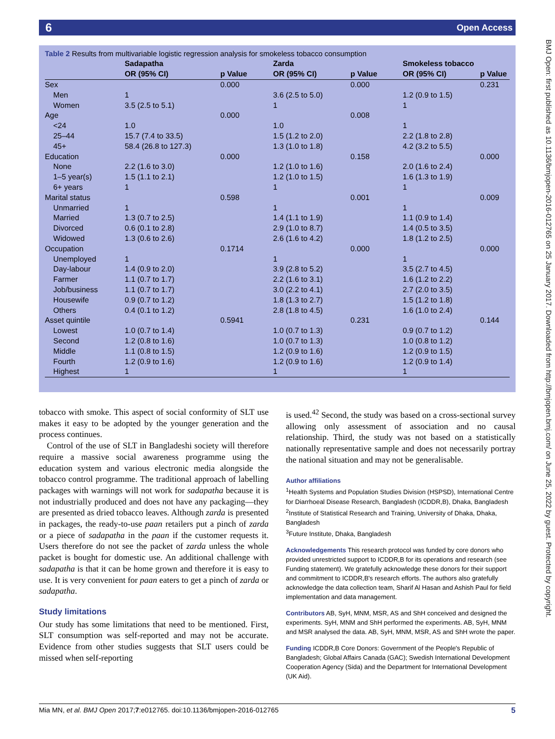6 Open Access
BMJ Open: first published as 10.1136/bmjopen-2016-012765 on 25 January 2017. Downloaded from http://bmjopen.bmj.com/ on June 25, 2022 by guest. Protected by copyright.
Table 2 Results from multivariable logistic regression analysis for smokeless tobacco consumption
| | Sadapatha | | Zarda | | Smokeless tobacco | |
| --- | --- | --- | --- | --- | --- | --- |
| | OR (95% CI) | p Value | OR (95% CI) | p Value | OR (95% CI) | p Value |
| Sex | | 0.000 | | 0.000 | | 0.231 |
| Men | 1 | | 3.6 (2.5 to 5.0) | | 1.2 (0.9 to 1.5) | |
| Women | 3.5 (2.5 to 5.1) | | 1 | | 1 | |
| Age | | 0.000 | | 0.008 | | |
| <24 | 1.0 | | 1.0 | | 1 | |
| 25–44 | 15.7 (7.4 to 33.5) | | 1.5 (1.2 to 2.0) | | 2.2 (1.8 to 2.8) | |
| 45+ | 58.4 (26.8 to 127.3) | | 1.3 (1.0 to 1.8) | | 4.2 (3.2 to 5.5) | |
| Education | | 0.000 | | 0.158 | | 0.000 |
| None | 2.2 (1.6 to 3.0) | | 1.2 (1.0 to 1.6) | | 2.0 (1.6 to 2.4) | |
| 1–5 year(s) | 1.5 (1.1 to 2.1) | | 1.2 (1.0 to 1.5) | | 1.6 (1.3 to 1.9) | |
| 6+ years | 1 | | 1 | | 1 | |
| Marital status | | 0.598 | | 0.001 | | 0.009 |
| Unmarried | 1 | | 1 | | 1 | |
| Married | 1.3 (0.7 to 2.5) | | 1.4 (1.1 to 1.9) | | 1.1 (0.9 to 1.4) | |
| Divorced | 0.6 (0.1 to 2.8) | | 2.9 (1.0 to 8.7) | | 1.4 (0.5 to 3.5) | |
| Widowed | 1.3 (0.6 to 2.6) | | 2.6 (1.6 to 4.2) | | 1.8 (1.2 to 2.5) | |
| Occupation | | 0.1714 | | 0.000 | | 0.000 |
| Unemployed | 1 | | 1 | | 1 | |
| Day-labour | 1.4 (0.9 to 2.0) | | 3.9 (2.8 to 5.2) | | 3.5 (2.7 to 4.5) | |
| Farmer | 1.1 (0.7 to 1.7) | | 2.2 (1.6 to 3.1) | | 1.6 (1.2 to 2.2) | |
| Job/business | 1.1 (0.7 to 1.7) | | 3.0 (2.2 to 4.1) | | 2.7 (2.0 to 3.5) | |
| Housewife | 0.9 (0.7 to 1.2) | | 1.8 (1.3 to 2.7) | | 1.5 (1.2 to 1.8) | |
| Others | 0.4 (0.1 to 1.2) | | 2.8 (1.8 to 4.5) | | 1.6 (1.0 to 2.4) | |
| Asset quintile | | 0.5941 | | 0.231 | | 0.144 |
| Lowest | 1.0 (0.7 to 1.4) | | 1.0 (0.7 to 1.3) | | 0.9 (0.7 to 1.2) | |
| Second | 1.2 (0.8 to 1.6) | | 1.0 (0.7 to 1.3) | | 1.0 (0.8 to 1.2) | |
| Middle | 1.1 (0.8 to 1.5) | | 1.2 (0.9 to 1.6) | | 1.2 (0.9 to 1.5) | |
| Fourth | 1.2 (0.9 to 1.6) | | 1.2 (0.9 to 1.6) | | 1.2 (0.9 to 1.4) | |
| Highest | 1 | | 1 | | 1 | |
tobacco with smoke. This aspect of social conformity of SLT use makes it easy to be adopted by the younger generation and the process continues.
Control of the use of SLT in Bangladeshi society will therefore require a massive social awareness programme using the education system and various electronic media alongside the tobacco control programme. The traditional approach of labelling packages with warnings will not work for sadapatha because it is not industrially produced and does not have any packaging—they are presented as dried tobacco leaves. Although zarda is presented in packages, the ready-to-use paan retailers put a pinch of zarda or a piece of sadapatha in the paan if the customer requests it. Users therefore do not see the packet of zarda unless the whole packet is bought for domestic use. An additional challenge with sadapatha is that it can be home grown and therefore it is easy to use. It is very convenient for paan eaters to get a pinch of zarda or sadapatha.
Study limitations
Our study has some limitations that need to be mentioned. First, SLT consumption was self-reported and may not be accurate. Evidence from other studies suggests that SLT users could be missed when self-reporting
is used.<sup>42</sup> Second, the study was based on a cross-sectional survey allowing only assessment of association and no causal relationship. Third, the study was not based on a statistically nationally representative sample and does not necessarily portray the national situation and may not be generalisable.
Author affiliations
<sup>1</sup> Health Systems and Population Studies Division (HSPSD), International Centre for Diarrhoeal Disease Research, Bangladesh (ICDDR,B), Dhaka, Bangladesh
<sup>2</sup> Institute of Statistical Research and Training, University of Dhaka, Dhaka, Bangladesh
<sup>3</sup> Future Institute, Dhaka, Bangladesh
Acknowledgements This research protocol was funded by core donors who provided unrestricted support to ICDDR,B for its operations and research (see Funding statement). We gratefully acknowledge these donors for their support and commitment to ICDDR,B's research efforts. The authors also gratefully acknowledge the data collection team, Sharif Al Hasan and Ashish Paul for field implementation and data management.
Contributors AB, SyH, MNM, MSR, AS and ShH conceived and designed the experiments. SyH, MNM and ShH performed the experiments. AB, SyH, MNM and MSR analysed the data. AB, SyH, MNM, MSR, AS and ShH wrote the paper.
Funding ICDDR,B Core Donors: Government of the People's Republic of Bangladesh; Global Affairs Canada (GAC); Swedish International Development Cooperation Agency (Sida) and the Department for International Development (UK Aid).
Mia MN, et al. BMJ Open 2017;7:e012765. doi:10.1136/bmjopen-2016-012765 5